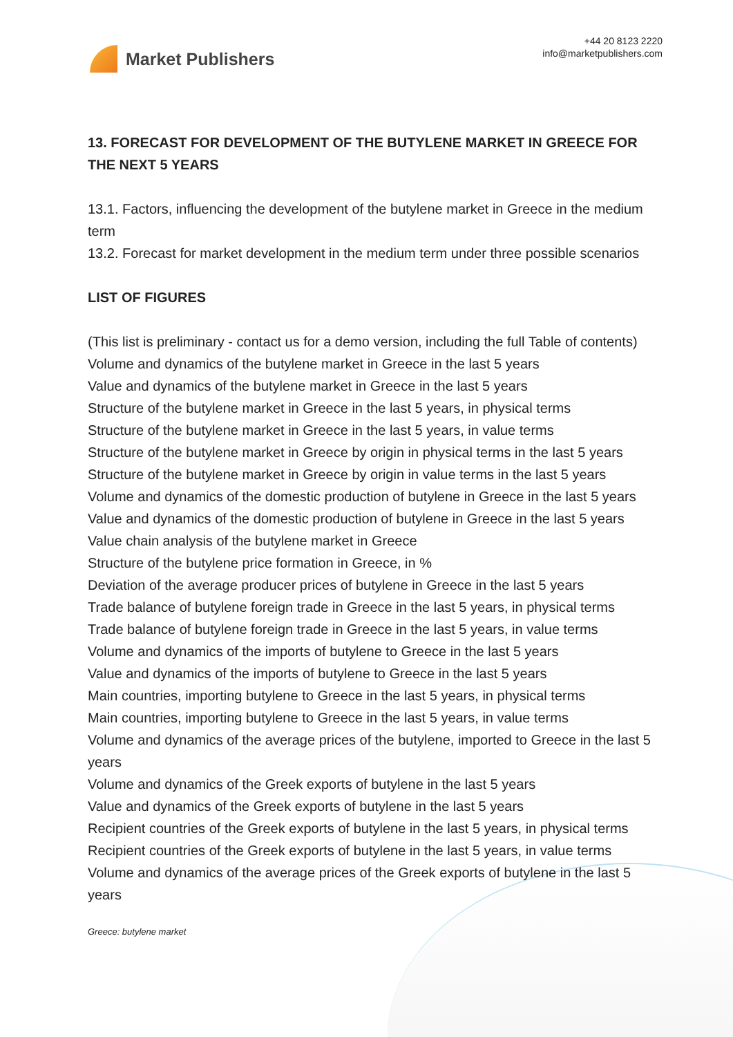Market Publishers
+44 20 8123 2220
info@marketpublishers.com
13. FORECAST FOR DEVELOPMENT OF THE BUTYLENE MARKET IN GREECE FOR THE NEXT 5 YEARS
13.1. Factors, influencing the development of the butylene market in Greece in the medium term
13.2. Forecast for market development in the medium term under three possible scenarios
LIST OF FIGURES
(This list is preliminary - contact us for a demo version, including the full Table of contents)
Volume and dynamics of the butylene market in Greece in the last 5 years
Value and dynamics of the butylene market in Greece in the last 5 years
Structure of the butylene market in Greece in the last 5 years, in physical terms
Structure of the butylene market in Greece in the last 5 years, in value terms
Structure of the butylene market in Greece by origin in physical terms in the last 5 years
Structure of the butylene market in Greece by origin in value terms in the last 5 years
Volume and dynamics of the domestic production of butylene in Greece in the last 5 years
Value and dynamics of the domestic production of butylene in Greece in the last 5 years
Value chain analysis of the butylene market in Greece
Structure of the butylene price formation in Greece, in %
Deviation of the average producer prices of butylene in Greece in the last 5 years
Trade balance of butylene foreign trade in Greece in the last 5 years, in physical terms
Trade balance of butylene foreign trade in Greece in the last 5 years, in value terms
Volume and dynamics of the imports of butylene to Greece in the last 5 years
Value and dynamics of the imports of butylene to Greece in the last 5 years
Main countries, importing butylene to Greece in the last 5 years, in physical terms
Main countries, importing butylene to Greece in the last 5 years, in value terms
Volume and dynamics of the average prices of the butylene, imported to Greece in the last 5 years
Volume and dynamics of the Greek exports of butylene in the last 5 years
Value and dynamics of the Greek exports of butylene in the last 5 years
Recipient countries of the Greek exports of butylene in the last 5 years, in physical terms
Recipient countries of the Greek exports of butylene in the last 5 years, in value terms
Volume and dynamics of the average prices of the Greek exports of butylene in the last 5 years
Greece: butylene market